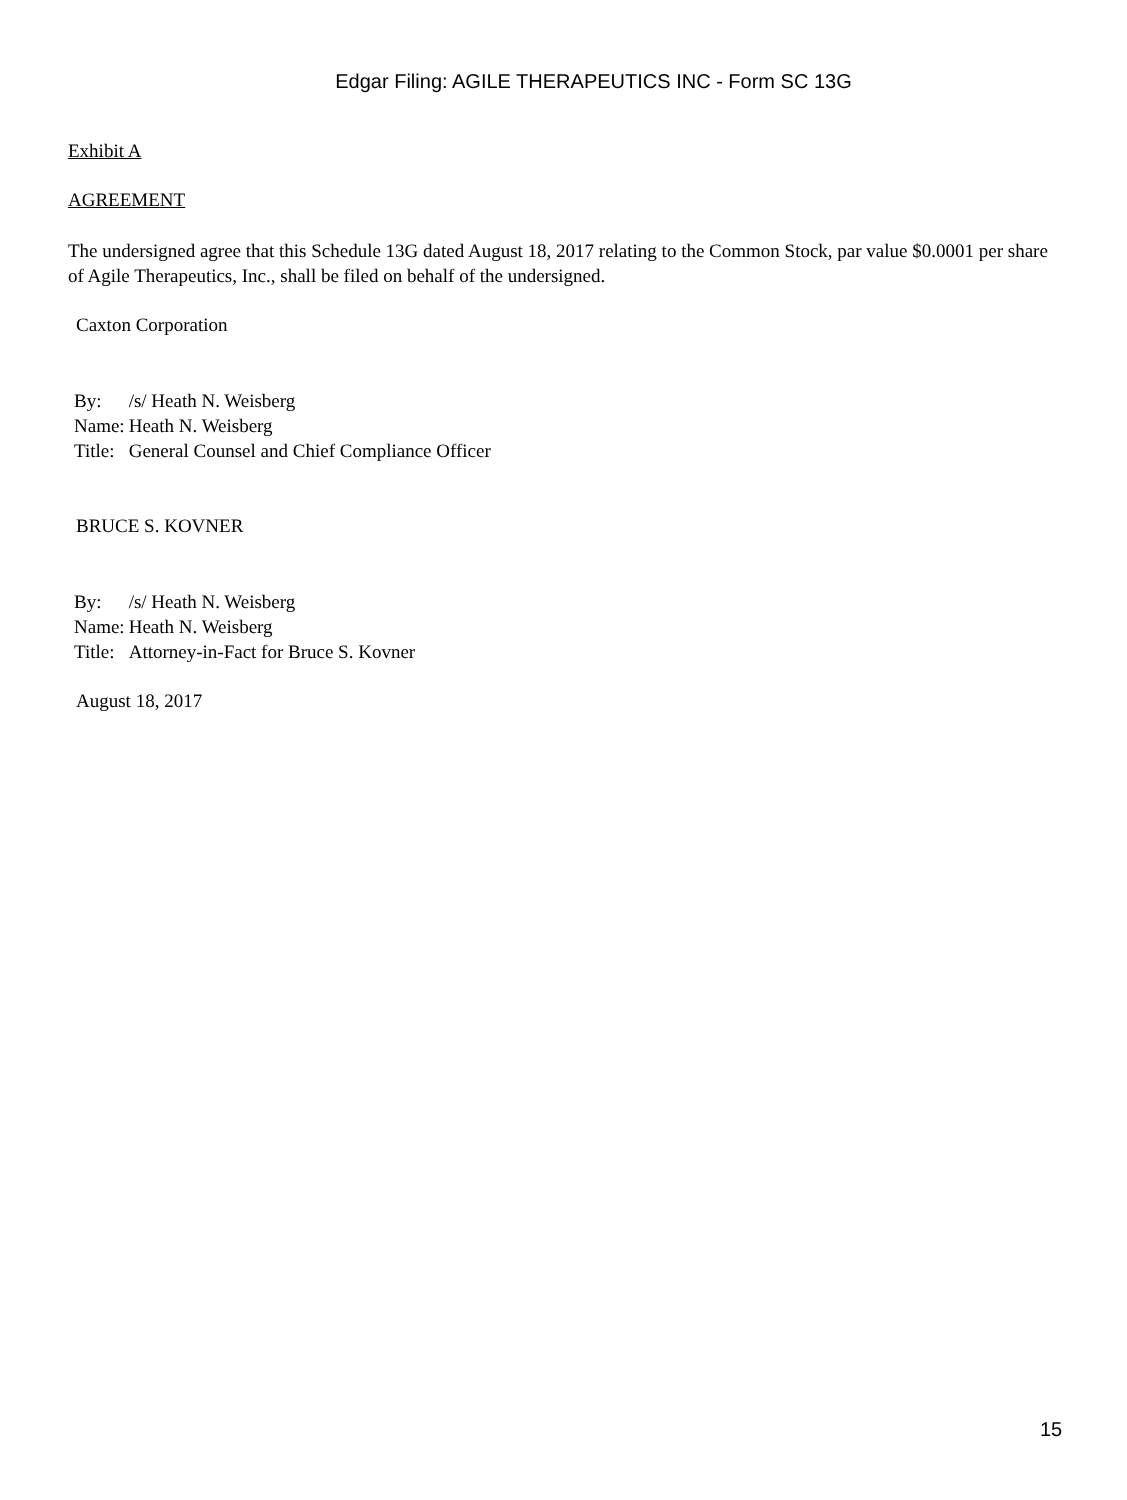Edgar Filing: AGILE THERAPEUTICS INC - Form SC 13G
Exhibit A
AGREEMENT
The undersigned agree that this Schedule 13G dated August 18, 2017 relating to the Common Stock, par value $0.0001 per share of Agile Therapeutics, Inc., shall be filed on behalf of the undersigned.
Caxton Corporation
| By: | /s/ Heath N. Weisberg |
| Name: | Heath N. Weisberg |
| Title: | General Counsel and Chief Compliance Officer |
BRUCE S. KOVNER
| By: | /s/ Heath N. Weisberg |
| Name: | Heath N. Weisberg |
| Title: | Attorney-in-Fact for Bruce S. Kovner |
August 18, 2017
15